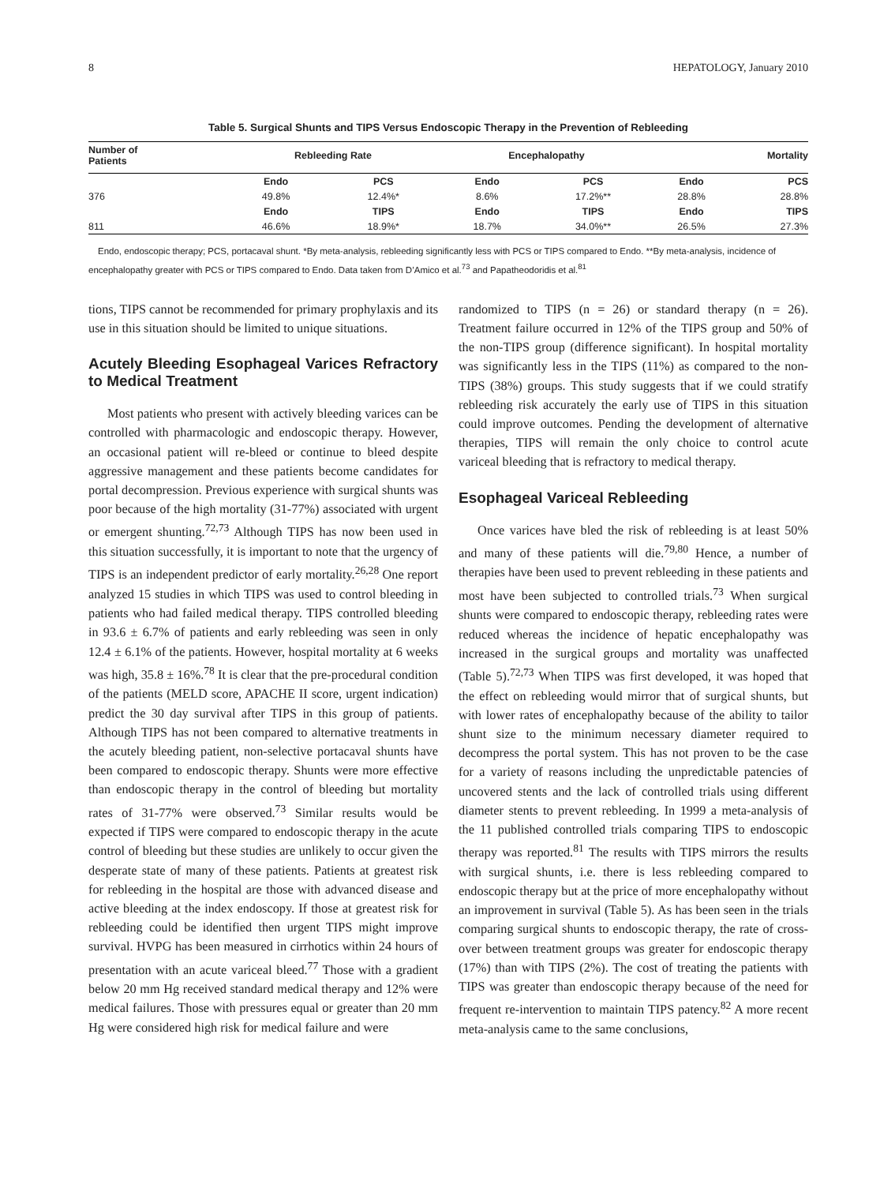8 HEPATOLOGY, January 2010
Table 5. Surgical Shunts and TIPS Versus Endoscopic Therapy in the Prevention of Rebleeding
| Number of Patients | Rebleeding Rate | | Encephalopathy | | Mortality | |
| --- | --- | --- | --- | --- | --- | --- |
| | Endo | PCS | Endo | PCS | Endo | PCS |
| 376 | 49.8% | 12.4%* | 8.6% | 17.2%** | 28.8% | 28.8% |
| | Endo | TIPS | Endo | TIPS | Endo | TIPS |
| 811 | 46.6% | 18.9%* | 18.7% | 34.0%** | 26.5% | 27.3% |
Endo, endoscopic therapy; PCS, portacaval shunt. *By meta-analysis, rebleeding significantly less with PCS or TIPS compared to Endo. **By meta-analysis, incidence of encephalopathy greater with PCS or TIPS compared to Endo. Data taken from D’Amico et al.<sup>73</sup> and Papatheodoridis et al.<sup>81</sup>
tions, TIPS cannot be recommended for primary prophylaxis and its use in this situation should be limited to unique situations.
Acutely Bleeding Esophageal Varices Refractory to Medical Treatment
Most patients who present with actively bleeding varices can be controlled with pharmacologic and endoscopic therapy. However, an occasional patient will re-bleed or continue to bleed despite aggressive management and these patients become candidates for portal decompression. Previous experience with surgical shunts was poor because of the high mortality (31-77%) associated with urgent or emergent shunting.<sup>72,73</sup> Although TIPS has now been used in this situation successfully, it is important to note that the urgency of TIPS is an independent predictor of early mortality.<sup>26,28</sup> One report analyzed 15 studies in which TIPS was used to control bleeding in patients who had failed medical therapy. TIPS controlled bleeding in 93.6 ± 6.7% of patients and early rebleeding was seen in only 12.4 ± 6.1% of the patients. However, hospital mortality at 6 weeks was high, 35.8 ± 16%.<sup>78</sup> It is clear that the pre-procedural condition of the patients (MELD score, APACHE II score, urgent indication) predict the 30 day survival after TIPS in this group of patients. Although TIPS has not been compared to alternative treatments in the acutely bleeding patient, non-selective portacaval shunts have been compared to endoscopic therapy. Shunts were more effective than endoscopic therapy in the control of bleeding but mortality rates of 31-77% were observed.<sup>73</sup> Similar results would be expected if TIPS were compared to endoscopic therapy in the acute control of bleeding but these studies are unlikely to occur given the desperate state of many of these patients. Patients at greatest risk for rebleeding in the hospital are those with advanced disease and active bleeding at the index endoscopy. If those at greatest risk for rebleeding could be identified then urgent TIPS might improve survival. HVPG has been measured in cirrhotics within 24 hours of presentation with an acute variceal bleed.<sup>77</sup> Those with a gradient below 20 mm Hg received standard medical therapy and 12% were medical failures. Those with pressures equal or greater than 20 mm Hg were considered high risk for medical failure and were
randomized to TIPS (n = 26) or standard therapy (n = 26). Treatment failure occurred in 12% of the TIPS group and 50% of the non-TIPS group (difference significant). In hospital mortality was significantly less in the TIPS (11%) as compared to the non-TIPS (38%) groups. This study suggests that if we could stratify rebleeding risk accurately the early use of TIPS in this situation could improve outcomes. Pending the development of alternative therapies, TIPS will remain the only choice to control acute variceal bleeding that is refractory to medical therapy.
Esophageal Variceal Rebleeding
Once varices have bled the risk of rebleeding is at least 50% and many of these patients will die.<sup>79,80</sup> Hence, a number of therapies have been used to prevent rebleeding in these patients and most have been subjected to controlled trials.<sup>73</sup> When surgical shunts were compared to endoscopic therapy, rebleeding rates were reduced whereas the incidence of hepatic encephalopathy was increased in the surgical groups and mortality was unaffected (Table 5).<sup>72,73</sup> When TIPS was first developed, it was hoped that the effect on rebleeding would mirror that of surgical shunts, but with lower rates of encephalopathy because of the ability to tailor shunt size to the minimum necessary diameter required to decompress the portal system. This has not proven to be the case for a variety of reasons including the unpredictable patencies of uncovered stents and the lack of controlled trials using different diameter stents to prevent rebleeding. In 1999 a meta-analysis of the 11 published controlled trials comparing TIPS to endoscopic therapy was reported.<sup>81</sup> The results with TIPS mirrors the results with surgical shunts, i.e. there is less rebleeding compared to endoscopic therapy but at the price of more encephalopathy without an improvement in survival (Table 5). As has been seen in the trials comparing surgical shunts to endoscopic therapy, the rate of cross-over between treatment groups was greater for endoscopic therapy (17%) than with TIPS (2%). The cost of treating the patients with TIPS was greater than endoscopic therapy because of the need for frequent re-intervention to maintain TIPS patency.<sup>82</sup> A more recent meta-analysis came to the same conclusions,